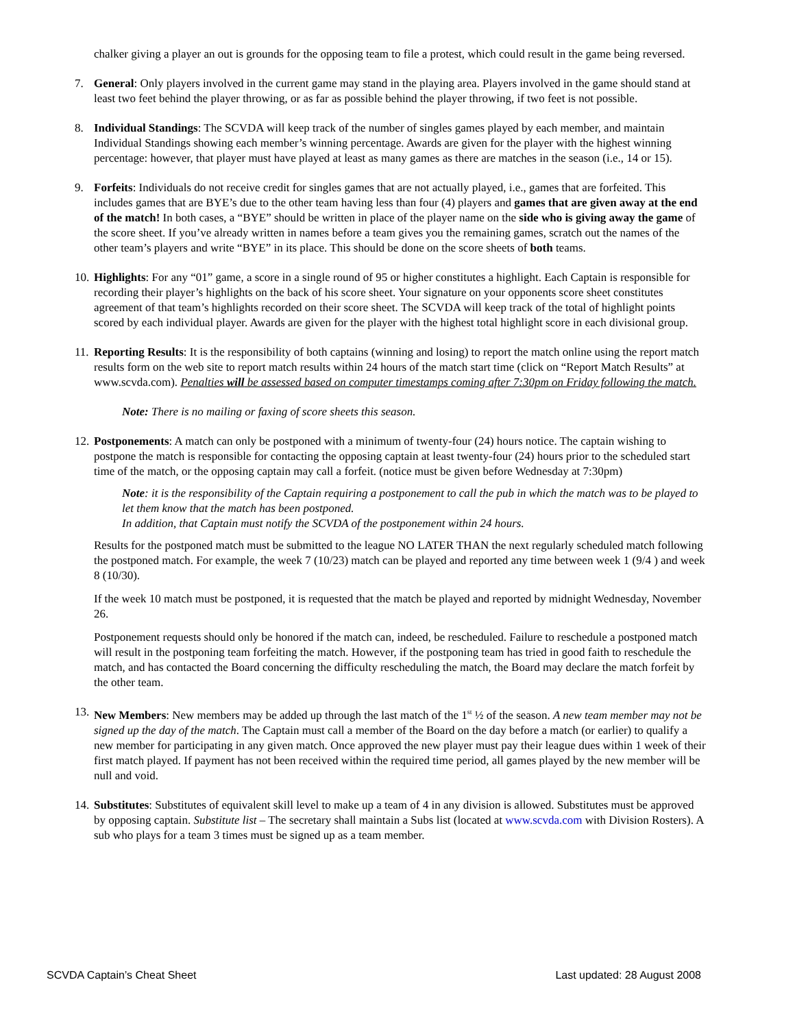chalker giving a player an out is grounds for the opposing team to file a protest, which could result in the game being reversed.
7. General: Only players involved in the current game may stand in the playing area. Players involved in the game should stand at least two feet behind the player throwing, or as far as possible behind the player throwing, if two feet is not possible.
8. Individual Standings: The SCVDA will keep track of the number of singles games played by each member, and maintain Individual Standings showing each member’s winning percentage. Awards are given for the player with the highest winning percentage: however, that player must have played at least as many games as there are matches in the season (i.e., 14 or 15).
9. Forfeits: Individuals do not receive credit for singles games that are not actually played, i.e., games that are forfeited. This includes games that are BYE’s due to the other team having less than four (4) players and games that are given away at the end of the match! In both cases, a “BYE” should be written in place of the player name on the side who is giving away the game of the score sheet. If you’ve already written in names before a team gives you the remaining games, scratch out the names of the other team’s players and write “BYE” in its place. This should be done on the score sheets of both teams.
10.
Highlights: For any “01” game, a score in a single round of 95 or higher constitutes a highlight. Each Captain is responsible for recording their player’s highlights on the back of his score sheet. Your signature on your opponents score sheet constitutes agreement of that team’s highlights recorded on their score sheet. The SCVDA will keep track of the total of highlight points scored by each individual player. Awards are given for the player with the highest total highlight score in each divisional group.
11.
Reporting Results: It is the responsibility of both captains (winning and losing) to report the match online using the report match results form on the web site to report match results within 24 hours of the match start time (click on “Report Match Results” at www.scvda.com). Penalties will be assessed based on computer timestamps coming after 7:30pm on Friday following the match.
Note: There is no mailing or faxing of score sheets this season.
12.
Postponements: A match can only be postponed with a minimum of twenty-four (24) hours notice. The captain wishing to postpone the match is responsible for contacting the opposing captain at least twenty-four (24) hours prior to the scheduled start time of the match, or the opposing captain may call a forfeit. (notice must be given before Wednesday at 7:30pm)
Note: it is the responsibility of the Captain requiring a postponement to call the pub in which the match was to be played to let them know that the match has been postponed.
In addition, that Captain must notify the SCVDA of the postponement within 24 hours.
Results for the postponed match must be submitted to the league NO LATER THAN the next regularly scheduled match following the postponed match. For example, the week 7 (10/23) match can be played and reported any time between week 1 (9/4 ) and week 8 (10/30).
If the week 10 match must be postponed, it is requested that the match be played and reported by midnight Wednesday, November 26.
Postponement requests should only be honored if the match can, indeed, be rescheduled. Failure to reschedule a postponed match will result in the postponing team forfeiting the match. However, if the postponing team has tried in good faith to reschedule the match, and has contacted the Board concerning the difficulty rescheduling the match, the Board may declare the match forfeit by the other team.
13.
New Members: New members may be added up through the last match of the 1<sup>st</sup> ½ of the season. A new team member may not be signed up the day of the match. The Captain must call a member of the Board on the day before a match (or earlier) to qualify a new member for participating in any given match. Once approved the new player must pay their league dues within 1 week of their first match played. If payment has not been received within the required time period, all games played by the new member will be null and void.
14.
Substitutes: Substitutes of equivalent skill level to make up a team of 4 in any division is allowed. Substitutes must be approved by opposing captain. Substitute list – The secretary shall maintain a Subs list (located at www.scvda.com with Division Rosters). A sub who plays for a team 3 times must be signed up as a team member.
SCVDA Captain’s Cheat Sheet Last updated: 28 August 2008